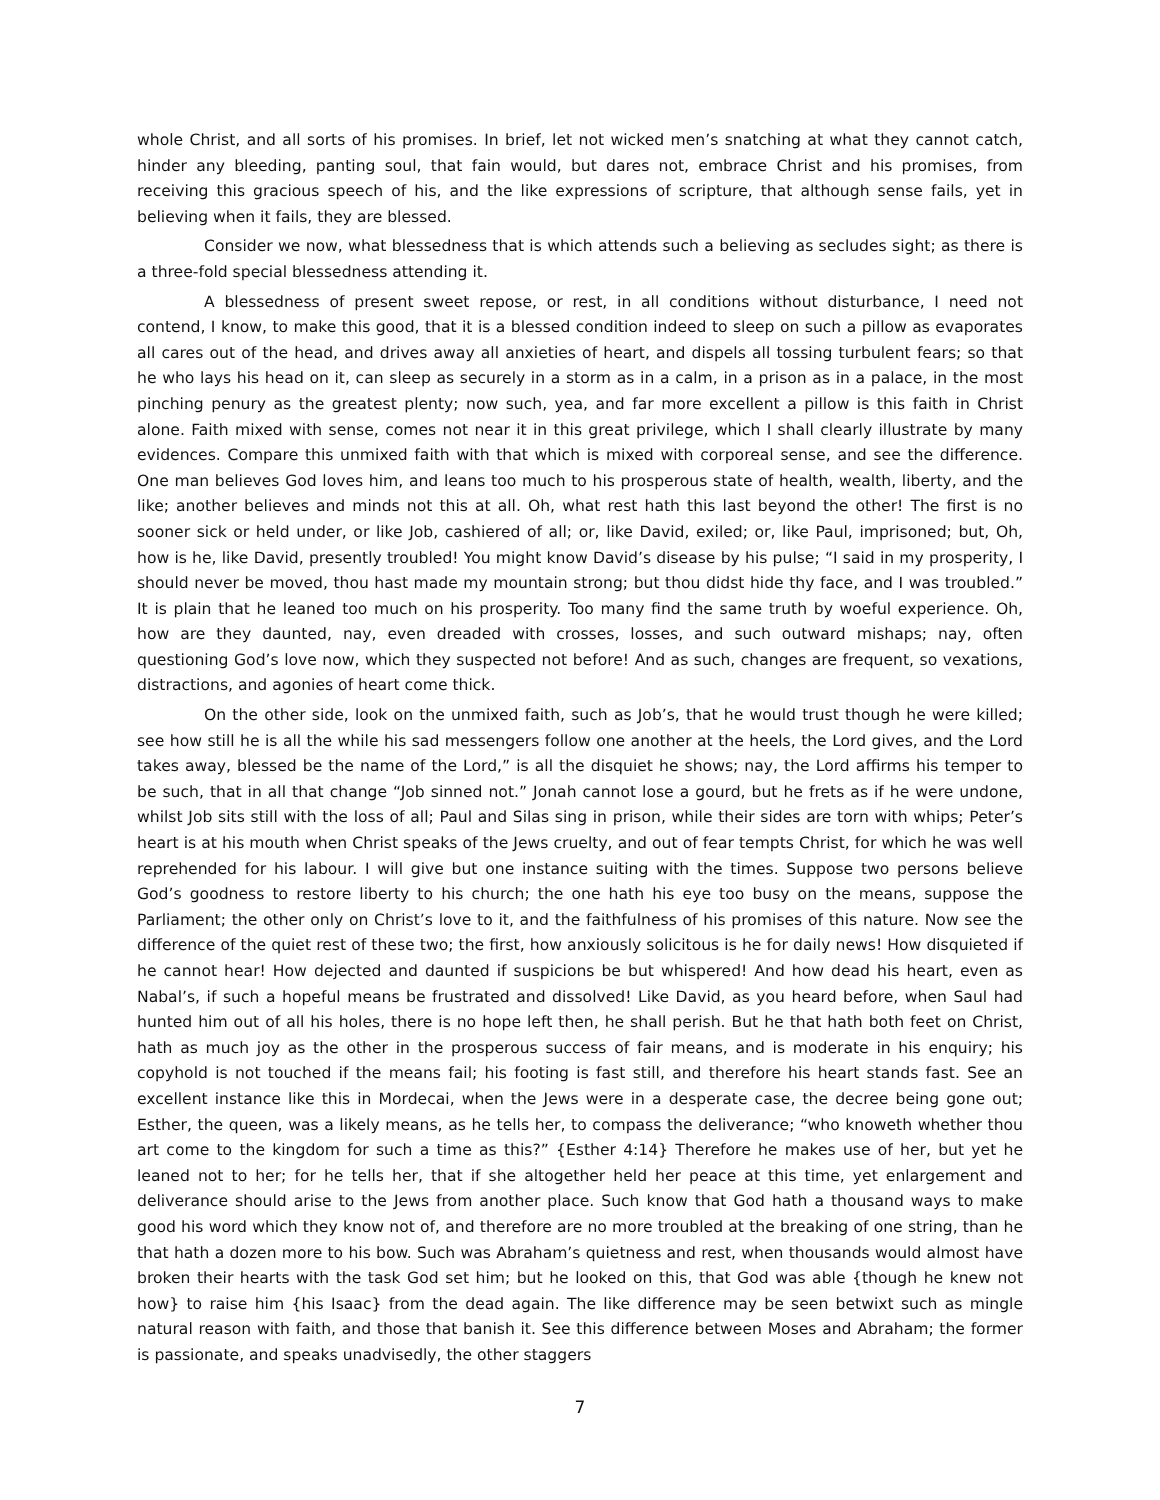whole Christ, and all sorts of his promises. In brief, let not wicked men’s snatching at what they cannot catch, hinder any bleeding, panting soul, that fain would, but dares not, embrace Christ and his promises, from receiving this gracious speech of his, and the like expressions of scripture, that although sense fails, yet in believing when it fails, they are blessed.
Consider we now, what blessedness that is which attends such a believing as secludes sight; as there is a three-fold special blessedness attending it.
A blessedness of present sweet repose, or rest, in all conditions without disturbance, I need not contend, I know, to make this good, that it is a blessed condition indeed to sleep on such a pillow as evaporates all cares out of the head, and drives away all anxieties of heart, and dispels all tossing turbulent fears; so that he who lays his head on it, can sleep as securely in a storm as in a calm, in a prison as in a palace, in the most pinching penury as the greatest plenty; now such, yea, and far more excellent a pillow is this faith in Christ alone. Faith mixed with sense, comes not near it in this great privilege, which I shall clearly illustrate by many evidences. Compare this unmixed faith with that which is mixed with corporeal sense, and see the difference. One man believes God loves him, and leans too much to his prosperous state of health, wealth, liberty, and the like; another believes and minds not this at all. Oh, what rest hath this last beyond the other! The first is no sooner sick or held under, or like Job, cashiered of all; or, like David, exiled; or, like Paul, imprisoned; but, Oh, how is he, like David, presently troubled! You might know David’s disease by his pulse; “I said in my prosperity, I should never be moved, thou hast made my mountain strong; but thou didst hide thy face, and I was troubled.” It is plain that he leaned too much on his prosperity. Too many find the same truth by woeful experience. Oh, how are they daunted, nay, even dreaded with crosses, losses, and such outward mishaps; nay, often questioning God’s love now, which they suspected not before! And as such, changes are frequent, so vexations, distractions, and agonies of heart come thick.
On the other side, look on the unmixed faith, such as Job’s, that he would trust though he were killed; see how still he is all the while his sad messengers follow one another at the heels, the Lord gives, and the Lord takes away, blessed be the name of the Lord,” is all the disquiet he shows; nay, the Lord affirms his temper to be such, that in all that change “Job sinned not.” Jonah cannot lose a gourd, but he frets as if he were undone, whilst Job sits still with the loss of all; Paul and Silas sing in prison, while their sides are torn with whips; Peter’s heart is at his mouth when Christ speaks of the Jews cruelty, and out of fear tempts Christ, for which he was well reprehended for his labour. I will give but one instance suiting with the times. Suppose two persons believe God’s goodness to restore liberty to his church; the one hath his eye too busy on the means, suppose the Parliament; the other only on Christ’s love to it, and the faithfulness of his promises of this nature. Now see the difference of the quiet rest of these two; the first, how anxiously solicitous is he for daily news! How disquieted if he cannot hear! How dejected and daunted if suspicions be but whispered! And how dead his heart, even as Nabal’s, if such a hopeful means be frustrated and dissolved! Like David, as you heard before, when Saul had hunted him out of all his holes, there is no hope left then, he shall perish. But he that hath both feet on Christ, hath as much joy as the other in the prosperous success of fair means, and is moderate in his enquiry; his copyhold is not touched if the means fail; his footing is fast still, and therefore his heart stands fast. See an excellent instance like this in Mordecai, when the Jews were in a desperate case, the decree being gone out; Esther, the queen, was a likely means, as he tells her, to compass the deliverance; “who knoweth whether thou art come to the kingdom for such a time as this?” {Esther 4:14} Therefore he makes use of her, but yet he leaned not to her; for he tells her, that if she altogether held her peace at this time, yet enlargement and deliverance should arise to the Jews from another place. Such know that God hath a thousand ways to make good his word which they know not of, and therefore are no more troubled at the breaking of one string, than he that hath a dozen more to his bow. Such was Abraham’s quietness and rest, when thousands would almost have broken their hearts with the task God set him; but he looked on this, that God was able {though he knew not how} to raise him {his Isaac} from the dead again. The like difference may be seen betwixt such as mingle natural reason with faith, and those that banish it. See this difference between Moses and Abraham; the former is passionate, and speaks unadvisedly, the other staggers
7